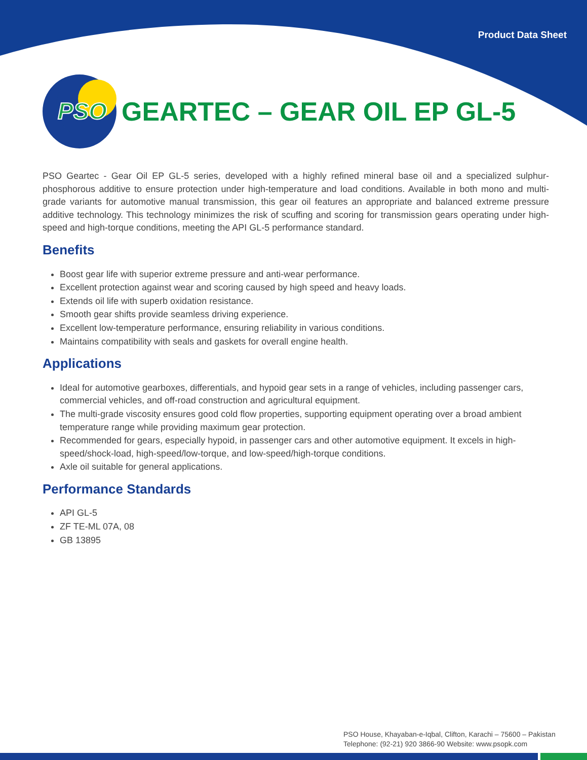Product Data Sheet
PSO
GEARTEC – GEAR OIL EP GL-5
PSO Geartec - Gear Oil EP GL-5 series, developed with a highly refined mineral base oil and a specialized sulphur-phosphorous additive to ensure protection under high-temperature and load conditions. Available in both mono and multi-grade variants for automotive manual transmission, this gear oil features an appropriate and balanced extreme pressure additive technology. This technology minimizes the risk of scuffing and scoring for transmission gears operating under high-speed and high-torque conditions, meeting the API GL-5 performance standard.
Benefits
Boost gear life with superior extreme pressure and anti-wear performance.
Excellent protection against wear and scoring caused by high speed and heavy loads.
Extends oil life with superb oxidation resistance.
Smooth gear shifts provide seamless driving experience.
Excellent low-temperature performance, ensuring reliability in various conditions.
Maintains compatibility with seals and gaskets for overall engine health.
Applications
Ideal for automotive gearboxes, differentials, and hypoid gear sets in a range of vehicles, including passenger cars, commercial vehicles, and off-road construction and agricultural equipment.
The multi-grade viscosity ensures good cold flow properties, supporting equipment operating over a broad ambient temperature range while providing maximum gear protection.
Recommended for gears, especially hypoid, in passenger cars and other automotive equipment. It excels in high-speed/shock-load, high-speed/low-torque, and low-speed/high-torque conditions.
Axle oil suitable for general applications.
Performance Standards
API GL-5
ZF TE-ML 07A, 08
GB 13895
PSO House, Khayaban-e-Iqbal, Clifton, Karachi – 75600 – Pakistan
Telephone: (92-21) 920 3866-90 Website: www.psopk.com